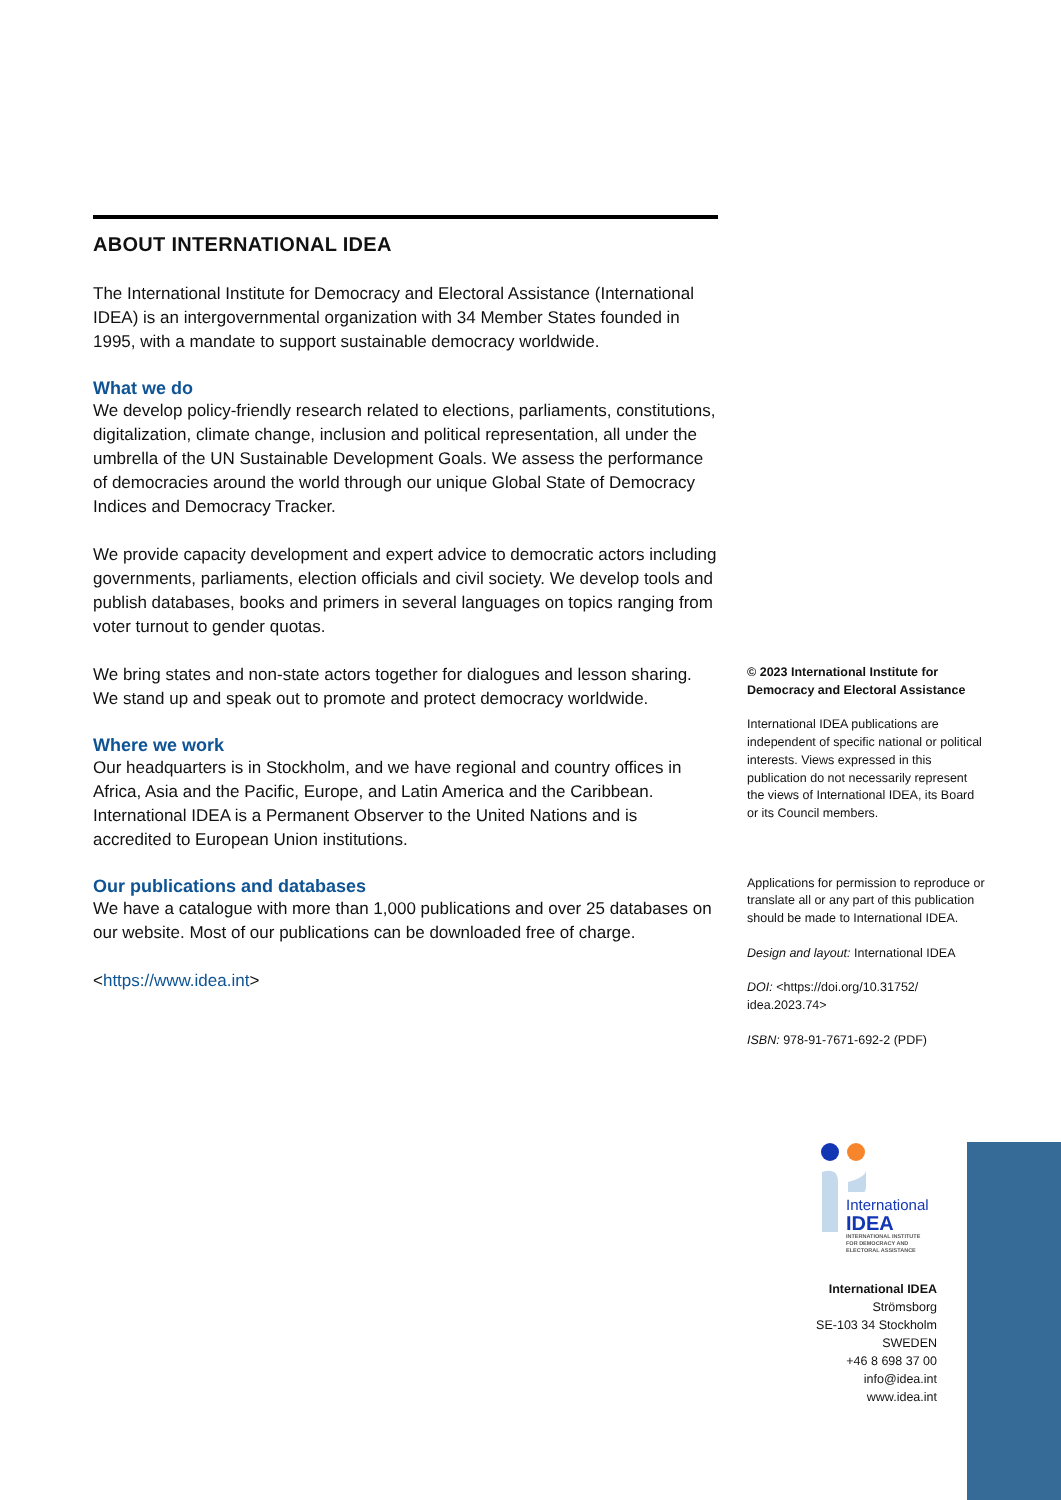ABOUT INTERNATIONAL IDEA
The International Institute for Democracy and Electoral Assistance (International IDEA) is an intergovernmental organization with 34 Member States founded in 1995, with a mandate to support sustainable democracy worldwide.
What we do
We develop policy-friendly research related to elections, parliaments, constitutions, digitalization, climate change, inclusion and political representation, all under the umbrella of the UN Sustainable Development Goals. We assess the performance of democracies around the world through our unique Global State of Democracy Indices and Democracy Tracker.
We provide capacity development and expert advice to democratic actors including governments, parliaments, election officials and civil society. We develop tools and publish databases, books and primers in several languages on topics ranging from voter turnout to gender quotas.
We bring states and non-state actors together for dialogues and lesson sharing. We stand up and speak out to promote and protect democracy worldwide.
Where we work
Our headquarters is in Stockholm, and we have regional and country offices in Africa, Asia and the Pacific, Europe, and Latin America and the Caribbean. International IDEA is a Permanent Observer to the United Nations and is accredited to European Union institutions.
Our publications and databases
We have a catalogue with more than 1,000 publications and over 25 databases on our website. Most of our publications can be downloaded free of charge.
<https://www.idea.int>
© 2023 International Institute for Democracy and Electoral Assistance
International IDEA publications are independent of specific national or political interests. Views expressed in this publication do not necessarily represent the views of International IDEA, its Board or its Council members.
Applications for permission to reproduce or translate all or any part of this publication should be made to International IDEA.
Design and layout: International IDEA
DOI: <https://doi.org/10.31752/ idea.2023.74>
ISBN: 978-91-7671-692-2 (PDF)
International
IDEA
INTERNATIONAL INSTITUTE
FOR DEMOCRACY AND
ELECTORAL ASSISTANCE
International IDEA
Strömsborg
SE-103 34 Stockholm
SWEDEN
+46 8 698 37 00
info@idea.int
www.idea.int